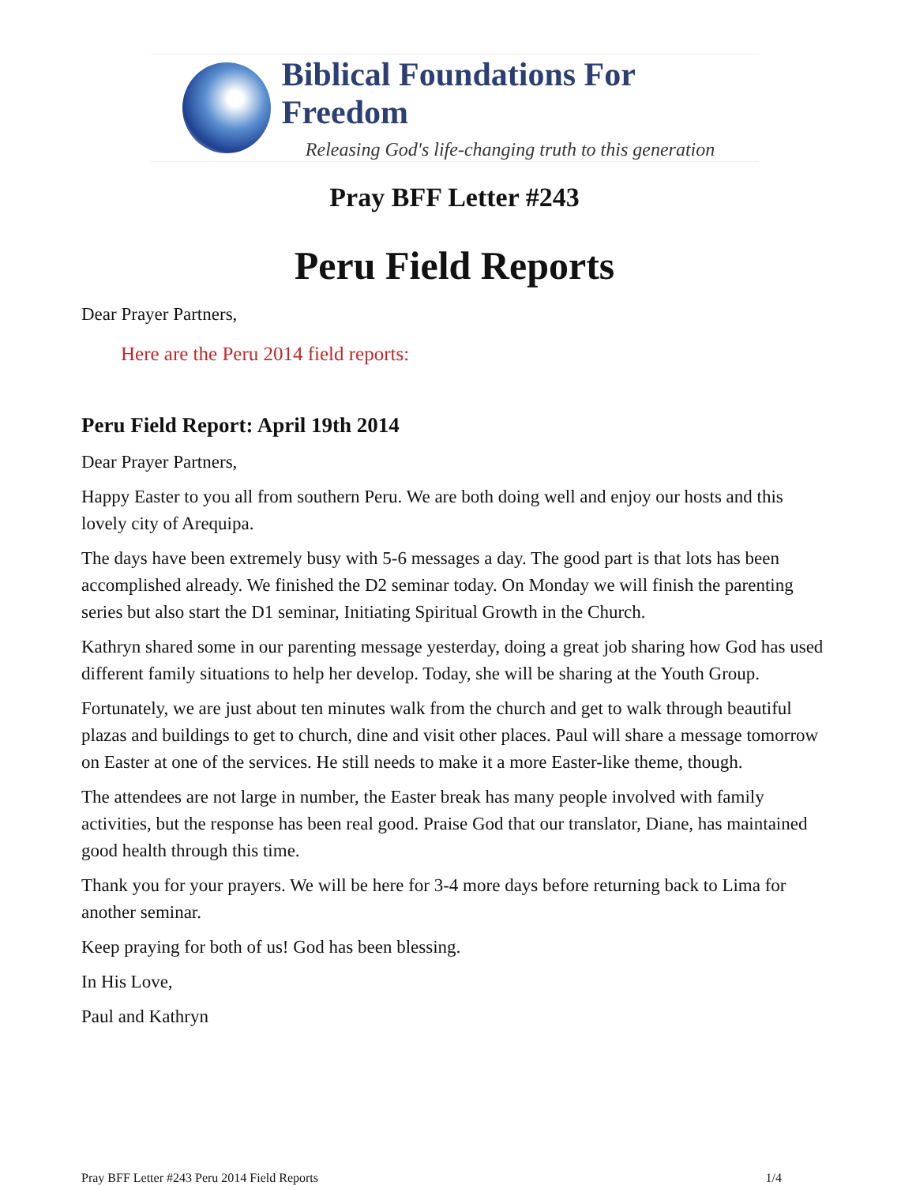Biblical Foundations For Freedom
Releasing God's life-changing truth to this generation
Pray BFF Letter #243
Peru Field Reports
Dear Prayer Partners,
Here are the Peru 2014 field reports:
Peru Field Report: April 19th 2014
Dear Prayer Partners,
Happy Easter to you all from southern Peru. We are both doing well and enjoy our hosts and this lovely city of Arequipa.
The days have been extremely busy with 5-6 messages a day. The good part is that lots has been accomplished already. We finished the D2 seminar today. On Monday we will finish the parenting series but also start the D1 seminar, Initiating Spiritual Growth in the Church.
Kathryn shared some in our parenting message yesterday, doing a great job sharing how God has used different family situations to help her develop. Today, she will be sharing at the Youth Group.
Fortunately, we are just about ten minutes walk from the church and get to walk through beautiful plazas and buildings to get to church, dine and visit other places. Paul will share a message tomorrow on Easter at one of the services. He still needs to make it a more Easter-like theme, though.
The attendees are not large in number, the Easter break has many people involved with family activities, but the response has been real good. Praise God that our translator, Diane, has maintained good health through this time.
Thank you for your prayers. We will be here for 3-4 more days before returning back to Lima for another seminar.
Keep praying for both of us! God has been blessing.
In His Love,
Paul and Kathryn
Pray BFF Letter #243 Peru 2014 Field Reports 1/4